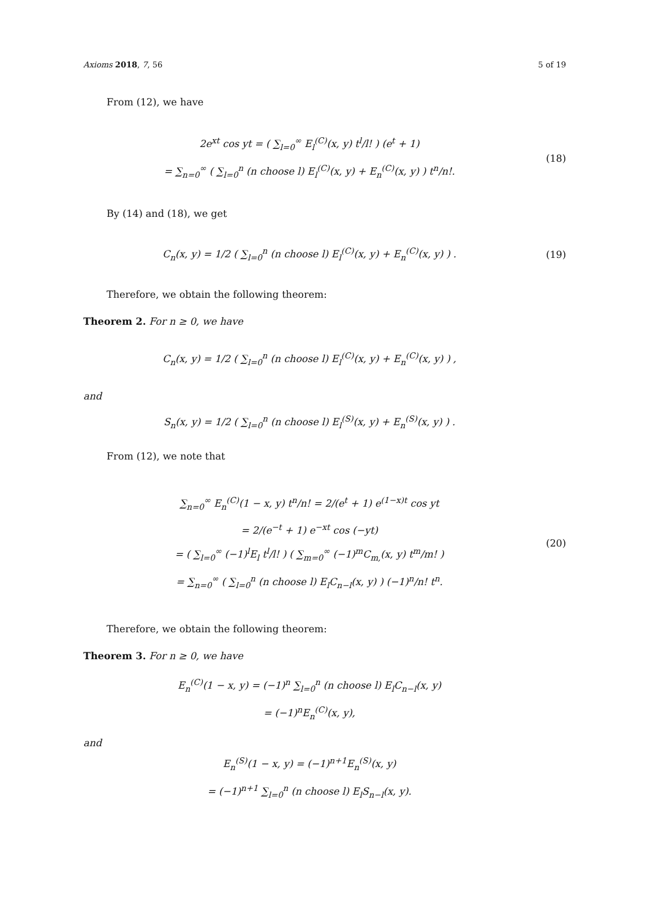Axioms 2018, 7, 56 5 of 19
From (12), we have
2e<sup>xt</sup> cos yt = ( ∑<sub>l=0</sub><sup>∞</sup> E<sub>l</sub><sup>(C)</sup>(x, y) t<sup>l</sup>/l! ) (e<sup>t</sup> + 1)
= ∑<sub>n=0</sub><sup>∞</sup> ( ∑<sub>l=0</sub><sup>n</sup> (n choose l) E<sub>l</sub><sup>(C)</sup>(x, y) + E<sub>n</sub><sup>(C)</sup>(x, y) ) t<sup>n</sup>/n!.
(18)
By (14) and (18), we get
C<sub>n</sub>(x, y) = 1/2 ( ∑<sub>l=0</sub><sup>n</sup> (n choose l) E<sub>l</sub><sup>(C)</sup>(x, y) + E<sub>n</sub><sup>(C)</sup>(x, y) ) .
(19)
Therefore, we obtain the following theorem:
Theorem 2. For n ≥ 0, we have
C<sub>n</sub>(x, y) = 1/2 ( ∑<sub>l=0</sub><sup>n</sup> (n choose l) E<sub>l</sub><sup>(C)</sup>(x, y) + E<sub>n</sub><sup>(C)</sup>(x, y) ) ,
and
S<sub>n</sub>(x, y) = 1/2 ( ∑<sub>l=0</sub><sup>n</sup> (n choose l) E<sub>l</sub><sup>(S)</sup>(x, y) + E<sub>n</sub><sup>(S)</sup>(x, y) ) .
From (12), we note that
∑<sub>n=0</sub><sup>∞</sup> E<sub>n</sub><sup>(C)</sup>(1 − x, y) t<sup>n</sup>/n! = 2/(e<sup>t</sup> + 1) e<sup>(1−x)t</sup> cos yt
= 2/(e<sup>−t</sup> + 1) e<sup>−xt</sup> cos (−yt)
= ( ∑<sub>l=0</sub><sup>∞</sup> (−1)<sup>l</sup>E<sub>l</sub> t<sup>l</sup>/l! ) ( ∑<sub>m=0</sub><sup>∞</sup> (−1)<sup>m</sup>C<sub>m,</sub>(x, y) t<sup>m</sup>/m! )
= ∑<sub>n=0</sub><sup>∞</sup> ( ∑<sub>l=0</sub><sup>n</sup> (n choose l) E<sub>l</sub>C<sub>n−l</sub>(x, y) ) (−1)<sup>n</sup>/n! t<sup>n</sup>.
(20)
Therefore, we obtain the following theorem:
Theorem 3. For n ≥ 0, we have
E<sub>n</sub><sup>(C)</sup>(1 − x, y) = (−1)<sup>n</sup> ∑<sub>l=0</sub><sup>n</sup> (n choose l) E<sub>l</sub>C<sub>n−l</sub>(x, y)
= (−1)<sup>n</sup>E<sub>n</sub><sup>(C)</sup>(x, y),
and
E<sub>n</sub><sup>(S)</sup>(1 − x, y) = (−1)<sup>n+1</sup>E<sub>n</sub><sup>(S)</sup>(x, y)
= (−1)<sup>n+1</sup> ∑<sub>l=0</sub><sup>n</sup> (n choose l) E<sub>l</sub>S<sub>n−l</sub>(x, y).